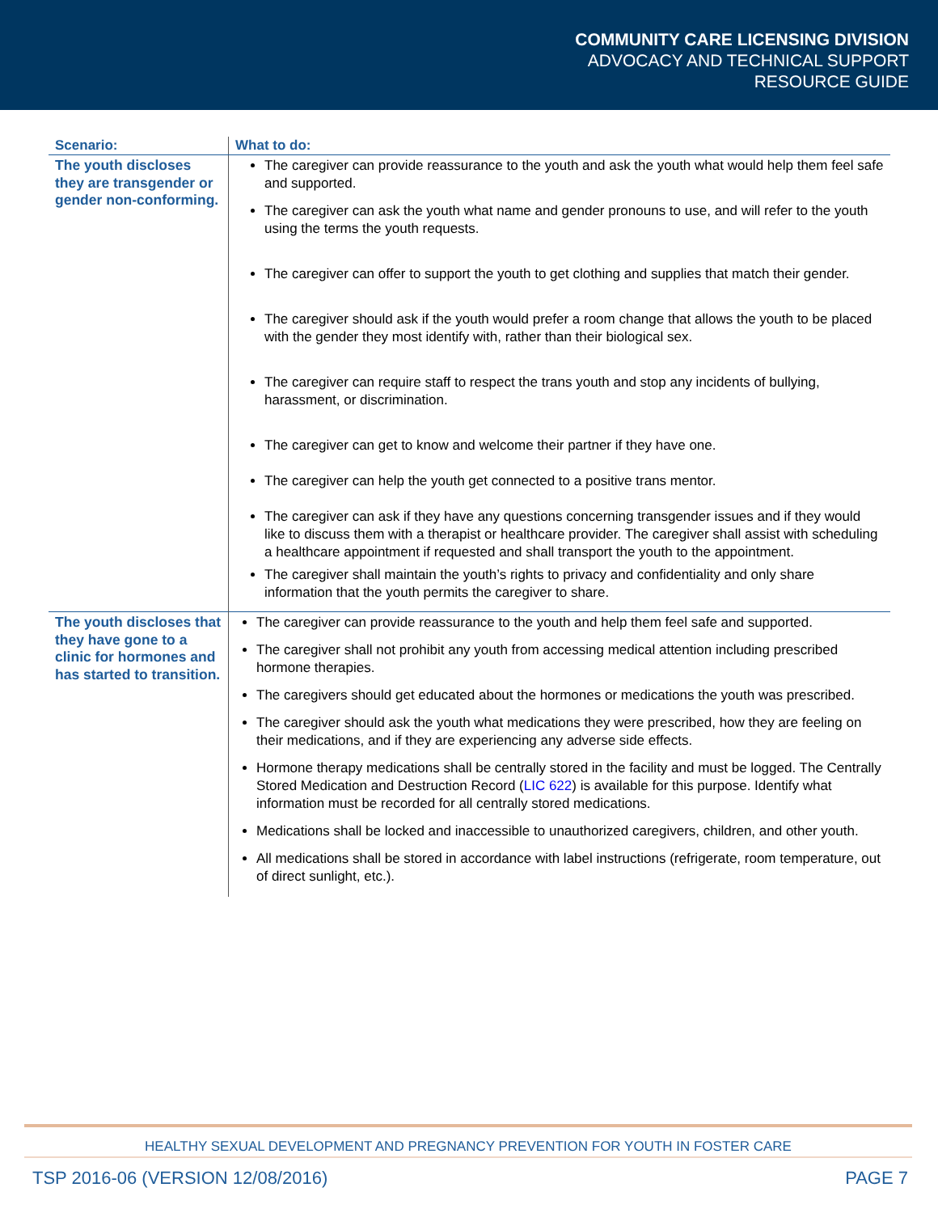COMMUNITY CARE LICENSING DIVISION
ADVOCACY AND TECHNICAL SUPPORT
RESOURCE GUIDE
| Scenario: | What to do: |
| --- | --- |
| The youth discloses they are transgender or gender non-conforming. | The caregiver can provide reassurance to the youth and ask the youth what would help them feel safe and supported. The caregiver can ask the youth what name and gender pronouns to use, and will refer to the youth using the terms the youth requests. The caregiver can offer to support the youth to get clothing and supplies that match their gender. The caregiver should ask if the youth would prefer a room change that allows the youth to be placed with the gender they most identify with, rather than their biological sex. The caregiver can require staff to respect the trans youth and stop any incidents of bullying, harassment, or discrimination. The caregiver can get to know and welcome their partner if they have one. The caregiver can help the youth get connected to a positive trans mentor. The caregiver can ask if they have any questions concerning transgender issues and if they would like to discuss them with a therapist or healthcare provider. The caregiver shall assist with scheduling a healthcare appointment if requested and shall transport the youth to the appointment. The caregiver shall maintain the youth’s rights to privacy and confidentiality and only share information that the youth permits the caregiver to share. |
| The youth discloses that they have gone to a clinic for hormones and has started to transition. | The caregiver can provide reassurance to the youth and help them feel safe and supported. The caregiver shall not prohibit any youth from accessing medical attention including prescribed hormone therapies. The caregivers should get educated about the hormones or medications the youth was prescribed. The caregiver should ask the youth what medications they were prescribed, how they are feeling on their medications, and if they are experiencing any adverse side effects. Hormone therapy medications shall be centrally stored in the facility and must be logged. The Centrally Stored Medication and Destruction Record ( LIC 622 ) is available for this purpose. Identify what information must be recorded for all centrally stored medications. Medications shall be locked and inaccessible to unauthorized caregivers, children, and other youth. All medications shall be stored in accordance with label instructions (refrigerate, room temperature, out of direct sunlight, etc.). |
HEALTHY SEXUAL DEVELOPMENT AND PREGNANCY PREVENTION FOR YOUTH IN FOSTER CARE
TSP 2016-06 (VERSION 12/08/2016) PAGE 7